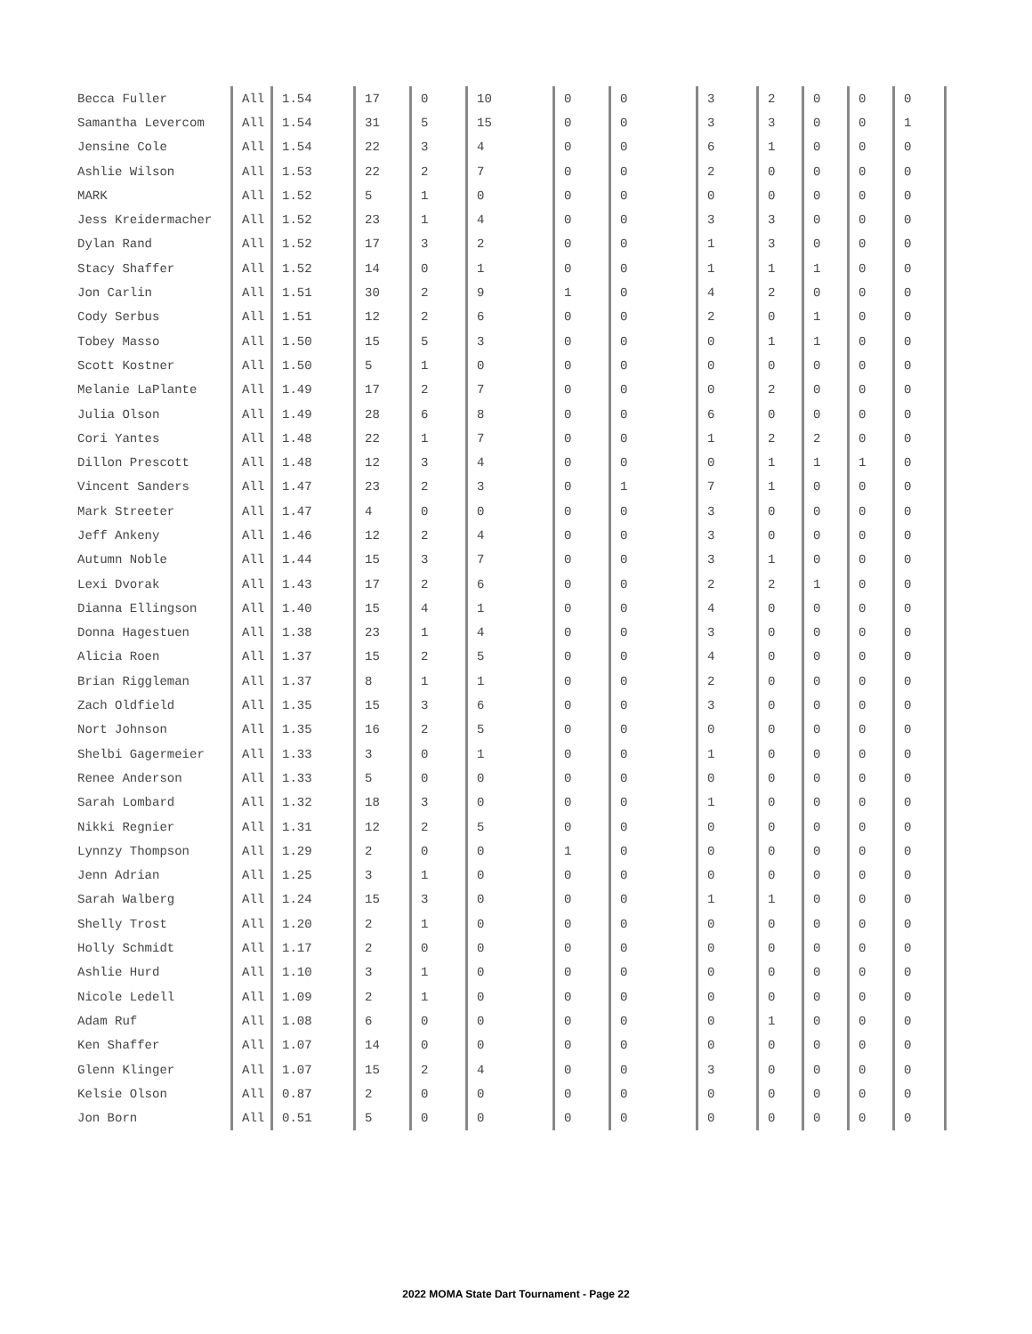| Becca Fuller | All | 1.54 | 17 | 0 | 10 | 0 | 0 | 3 | 2 | 0 | 0 | 0 |
| Samantha Levercom | All | 1.54 | 31 | 5 | 15 | 0 | 0 | 3 | 3 | 0 | 0 | 1 |
| Jensine Cole | All | 1.54 | 22 | 3 | 4 | 0 | 0 | 6 | 1 | 0 | 0 | 0 |
| Ashlie Wilson | All | 1.53 | 22 | 2 | 7 | 0 | 0 | 2 | 0 | 0 | 0 | 0 |
| MARK | All | 1.52 | 5 | 1 | 0 | 0 | 0 | 0 | 0 | 0 | 0 | 0 |
| Jess Kreidermacher | All | 1.52 | 23 | 1 | 4 | 0 | 0 | 3 | 3 | 0 | 0 | 0 |
| Dylan Rand | All | 1.52 | 17 | 3 | 2 | 0 | 0 | 1 | 3 | 0 | 0 | 0 |
| Stacy Shaffer | All | 1.52 | 14 | 0 | 1 | 0 | 0 | 1 | 1 | 1 | 0 | 0 |
| Jon Carlin | All | 1.51 | 30 | 2 | 9 | 1 | 0 | 4 | 2 | 0 | 0 | 0 |
| Cody Serbus | All | 1.51 | 12 | 2 | 6 | 0 | 0 | 2 | 0 | 1 | 0 | 0 |
| Tobey Masso | All | 1.50 | 15 | 5 | 3 | 0 | 0 | 0 | 1 | 1 | 0 | 0 |
| Scott Kostner | All | 1.50 | 5 | 1 | 0 | 0 | 0 | 0 | 0 | 0 | 0 | 0 |
| Melanie LaPlante | All | 1.49 | 17 | 2 | 7 | 0 | 0 | 0 | 2 | 0 | 0 | 0 |
| Julia Olson | All | 1.49 | 28 | 6 | 8 | 0 | 0 | 6 | 0 | 0 | 0 | 0 |
| Cori Yantes | All | 1.48 | 22 | 1 | 7 | 0 | 0 | 1 | 2 | 2 | 0 | 0 |
| Dillon Prescott | All | 1.48 | 12 | 3 | 4 | 0 | 0 | 0 | 1 | 1 | 1 | 0 |
| Vincent Sanders | All | 1.47 | 23 | 2 | 3 | 0 | 1 | 7 | 1 | 0 | 0 | 0 |
| Mark Streeter | All | 1.47 | 4 | 0 | 0 | 0 | 0 | 3 | 0 | 0 | 0 | 0 |
| Jeff Ankeny | All | 1.46 | 12 | 2 | 4 | 0 | 0 | 3 | 0 | 0 | 0 | 0 |
| Autumn Noble | All | 1.44 | 15 | 3 | 7 | 0 | 0 | 3 | 1 | 0 | 0 | 0 |
| Lexi Dvorak | All | 1.43 | 17 | 2 | 6 | 0 | 0 | 2 | 2 | 1 | 0 | 0 |
| Dianna Ellingson | All | 1.40 | 15 | 4 | 1 | 0 | 0 | 4 | 0 | 0 | 0 | 0 |
| Donna Hagestuen | All | 1.38 | 23 | 1 | 4 | 0 | 0 | 3 | 0 | 0 | 0 | 0 |
| Alicia Roen | All | 1.37 | 15 | 2 | 5 | 0 | 0 | 4 | 0 | 0 | 0 | 0 |
| Brian Riggleman | All | 1.37 | 8 | 1 | 1 | 0 | 0 | 2 | 0 | 0 | 0 | 0 |
| Zach Oldfield | All | 1.35 | 15 | 3 | 6 | 0 | 0 | 3 | 0 | 0 | 0 | 0 |
| Nort Johnson | All | 1.35 | 16 | 2 | 5 | 0 | 0 | 0 | 0 | 0 | 0 | 0 |
| Shelbi Gagermeier | All | 1.33 | 3 | 0 | 1 | 0 | 0 | 1 | 0 | 0 | 0 | 0 |
| Renee Anderson | All | 1.33 | 5 | 0 | 0 | 0 | 0 | 0 | 0 | 0 | 0 | 0 |
| Sarah Lombard | All | 1.32 | 18 | 3 | 0 | 0 | 0 | 1 | 0 | 0 | 0 | 0 |
| Nikki Regnier | All | 1.31 | 12 | 2 | 5 | 0 | 0 | 0 | 0 | 0 | 0 | 0 |
| Lynnzy Thompson | All | 1.29 | 2 | 0 | 0 | 1 | 0 | 0 | 0 | 0 | 0 | 0 |
| Jenn Adrian | All | 1.25 | 3 | 1 | 0 | 0 | 0 | 0 | 0 | 0 | 0 | 0 |
| Sarah Walberg | All | 1.24 | 15 | 3 | 0 | 0 | 0 | 1 | 1 | 0 | 0 | 0 |
| Shelly Trost | All | 1.20 | 2 | 1 | 0 | 0 | 0 | 0 | 0 | 0 | 0 | 0 |
| Holly Schmidt | All | 1.17 | 2 | 0 | 0 | 0 | 0 | 0 | 0 | 0 | 0 | 0 |
| Ashlie Hurd | All | 1.10 | 3 | 1 | 0 | 0 | 0 | 0 | 0 | 0 | 0 | 0 |
| Nicole Ledell | All | 1.09 | 2 | 1 | 0 | 0 | 0 | 0 | 0 | 0 | 0 | 0 |
| Adam Ruf | All | 1.08 | 6 | 0 | 0 | 0 | 0 | 0 | 1 | 0 | 0 | 0 |
| Ken Shaffer | All | 1.07 | 14 | 0 | 0 | 0 | 0 | 0 | 0 | 0 | 0 | 0 |
| Glenn Klinger | All | 1.07 | 15 | 2 | 4 | 0 | 0 | 3 | 0 | 0 | 0 | 0 |
| Kelsie Olson | All | 0.87 | 2 | 0 | 0 | 0 | 0 | 0 | 0 | 0 | 0 | 0 |
| Jon Born | All | 0.51 | 5 | 0 | 0 | 0 | 0 | 0 | 0 | 0 | 0 | 0 |
2022 MOMA State Dart Tournament - Page 22